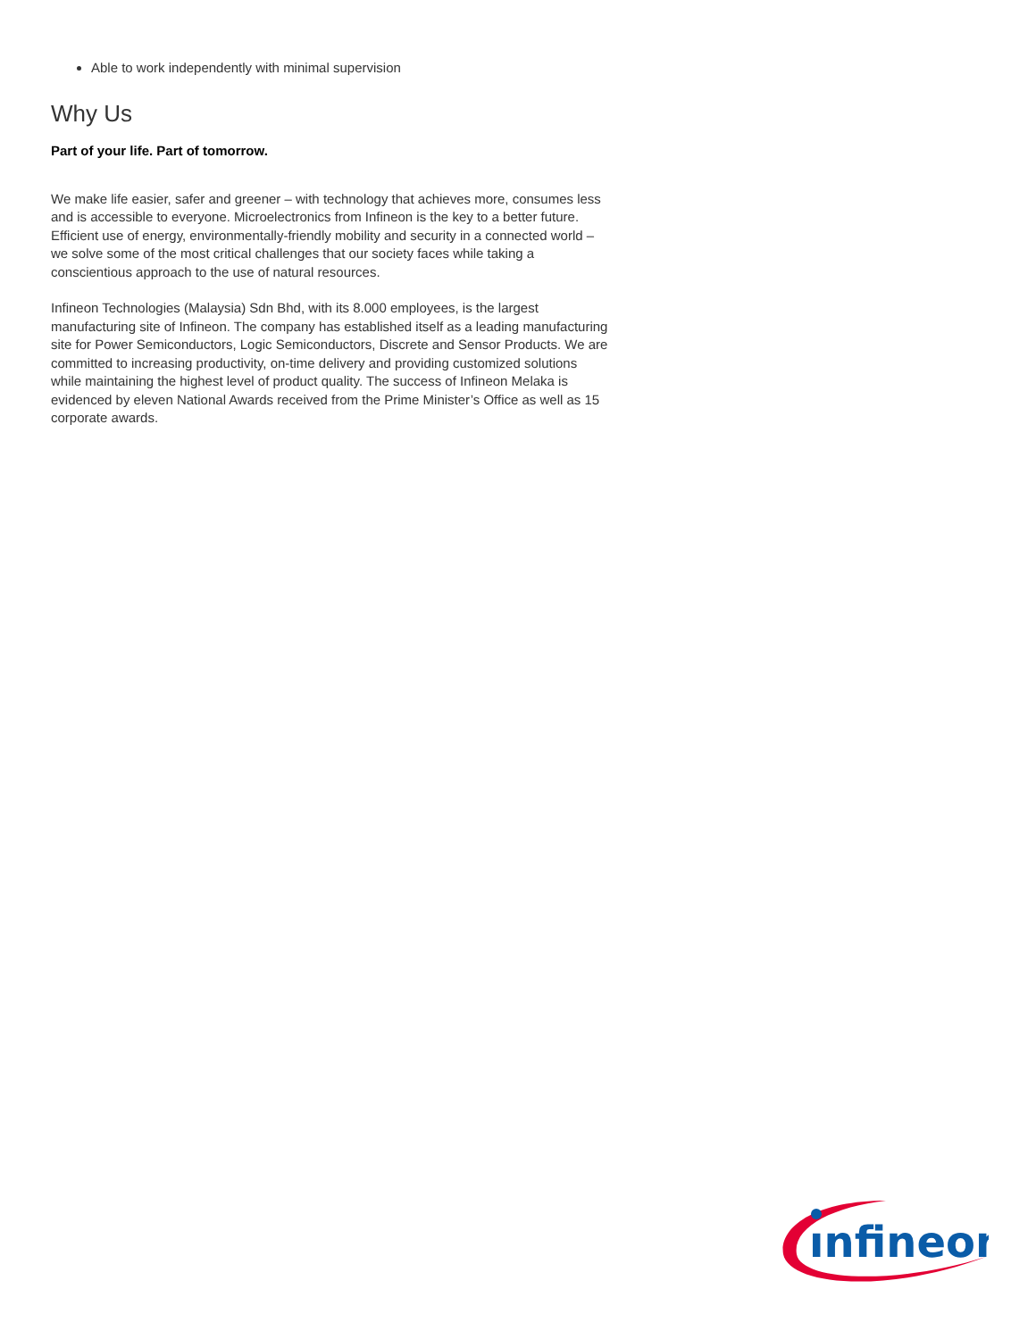Able to work independently with minimal supervision
Why Us
Part of your life. Part of tomorrow.
We make life easier, safer and greener – with technology that achieves more, consumes less and is accessible to everyone. Microelectronics from Infineon is the key to a better future. Efficient use of energy, environmentally-friendly mobility and security in a connected world – we solve some of the most critical challenges that our society faces while taking a conscientious approach to the use of natural resources.
Infineon Technologies (Malaysia) Sdn Bhd, with its 8.000 employees, is the largest manufacturing site of Infineon. The company has established itself as a leading manufacturing site for Power Semiconductors, Logic Semiconductors, Discrete and Sensor Products. We are committed to increasing productivity, on-time delivery and providing customized solutions while maintaining the highest level of product quality. The success of Infineon Melaka is evidenced by eleven National Awards received from the Prime Minister’s Office as well as 15 corporate awards.
ınfineon